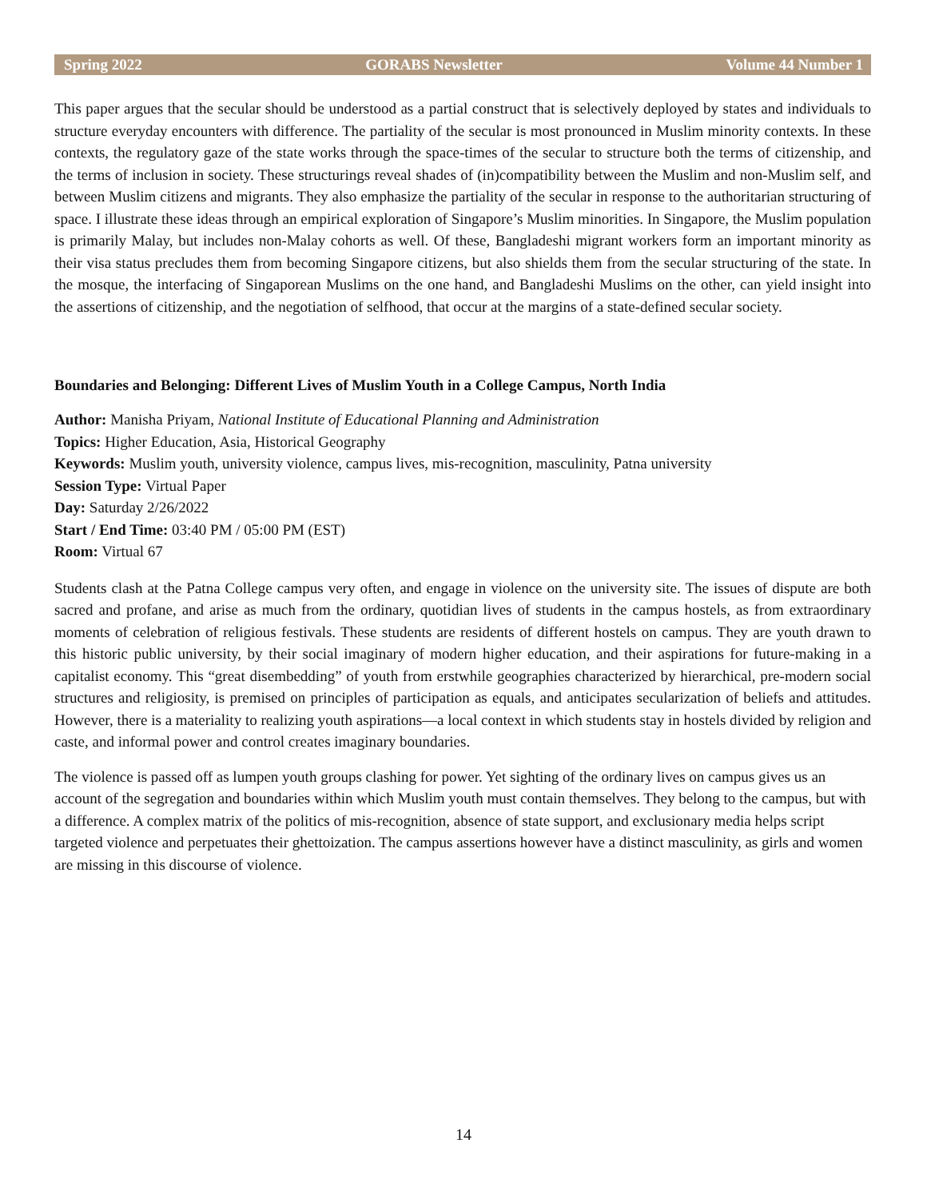Spring 2022 GORABS Newsletter Volume 44 Number 1
This paper argues that the secular should be understood as a partial construct that is selectively deployed by states and individuals to structure everyday encounters with difference. The partiality of the secular is most pronounced in Muslim minority contexts. In these contexts, the regulatory gaze of the state works through the space-times of the secular to structure both the terms of citizenship, and the terms of inclusion in society. These structurings reveal shades of (in)compatibility between the Muslim and non-Muslim self, and between Muslim citizens and migrants. They also emphasize the partiality of the secular in response to the authoritarian structuring of space. I illustrate these ideas through an empirical exploration of Singapore’s Muslim minorities. In Singapore, the Muslim population is primarily Malay, but includes non-Malay cohorts as well. Of these, Bangladeshi migrant workers form an important minority as their visa status precludes them from becoming Singapore citizens, but also shields them from the secular structuring of the state. In the mosque, the interfacing of Singaporean Muslims on the one hand, and Bangladeshi Muslims on the other, can yield insight into the assertions of citizenship, and the negotiation of selfhood, that occur at the margins of a state-defined secular society.
Boundaries and Belonging: Different Lives of Muslim Youth in a College Campus, North India
Author: Manisha Priyam, National Institute of Educational Planning and Administration
Topics: Higher Education, Asia, Historical Geography
Keywords: Muslim youth, university violence, campus lives, mis-recognition, masculinity, Patna university
Session Type: Virtual Paper
Day: Saturday 2/26/2022
Start / End Time: 03:40 PM / 05:00 PM (EST)
Room: Virtual 67
Students clash at the Patna College campus very often, and engage in violence on the university site. The issues of dispute are both sacred and profane, and arise as much from the ordinary, quotidian lives of students in the campus hostels, as from extraordinary moments of celebration of religious festivals. These students are residents of different hostels on campus. They are youth drawn to this historic public university, by their social imaginary of modern higher education, and their aspirations for future-making in a capitalist economy. This “great disembedding” of youth from erstwhile geographies characterized by hierarchical, pre-modern social structures and religiosity, is premised on principles of participation as equals, and anticipates secularization of beliefs and attitudes. However, there is a materiality to realizing youth aspirations—a local context in which students stay in hostels divided by religion and caste, and informal power and control creates imaginary boundaries.
The violence is passed off as lumpen youth groups clashing for power. Yet sighting of the ordinary lives on campus gives us an account of the segregation and boundaries within which Muslim youth must contain themselves. They belong to the campus, but with a difference. A complex matrix of the politics of mis-recognition, absence of state support, and exclusionary media helps script targeted violence and perpetuates their ghettoization. The campus assertions however have a distinct masculinity, as girls and women are missing in this discourse of violence.
14